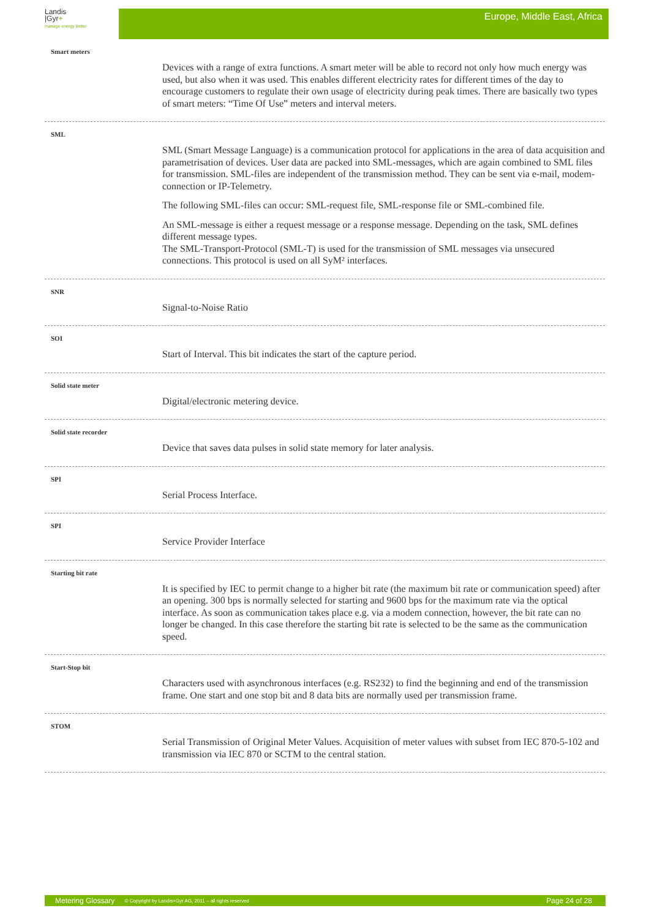Landis
|Gyr+
manage energy better
Europe, Middle East, Africa
Smart meters
Devices with a range of extra functions. A smart meter will be able to record not only how much energy was used, but also when it was used. This enables different electricity rates for different times of the day to encourage customers to regulate their own usage of electricity during peak times. There are basically two types of smart meters: “Time Of Use” meters and interval meters.
SML
SML (Smart Message Language) is a communication protocol for applications in the area of data acquisition and parametrisation of devices. User data are packed into SML-messages, which are again combined to SML files for transmission. SML-files are independent of the transmission method. They can be sent via e-mail, modem-connection or IP-Telemetry.
The following SML-files can occur: SML-request file, SML-response file or SML-combined file.
An SML-message is either a request message or a response message. Depending on the task, SML defines different message types.
The SML-Transport-Protocol (SML-T) is used for the transmission of SML messages via unsecured connections. This protocol is used on all SyM² interfaces.
SNR
Signal-to-Noise Ratio
SOI
Start of Interval. This bit indicates the start of the capture period.
Solid state meter
Digital/electronic metering device.
Solid state recorder
Device that saves data pulses in solid state memory for later analysis.
SPI
Serial Process Interface.
SPI
Service Provider Interface
Starting bit rate
It is specified by IEC to permit change to a higher bit rate (the maximum bit rate or communication speed) after an opening. 300 bps is normally selected for starting and 9600 bps for the maximum rate via the optical interface. As soon as communication takes place e.g. via a modem connection, however, the bit rate can no longer be changed. In this case therefore the starting bit rate is selected to be the same as the communication speed.
Start-Stop bit
Characters used with asynchronous interfaces (e.g. RS232) to find the beginning and end of the transmission frame. One start and one stop bit and 8 data bits are normally used per transmission frame.
STOM
Serial Transmission of Original Meter Values. Acquisition of meter values with subset from IEC 870-5-102 and transmission via IEC 870 or SCTM to the central station.
Metering Glossary © Copyright by Landis+Gyr AG, 2011 – all rights reserved Page 24 of 28